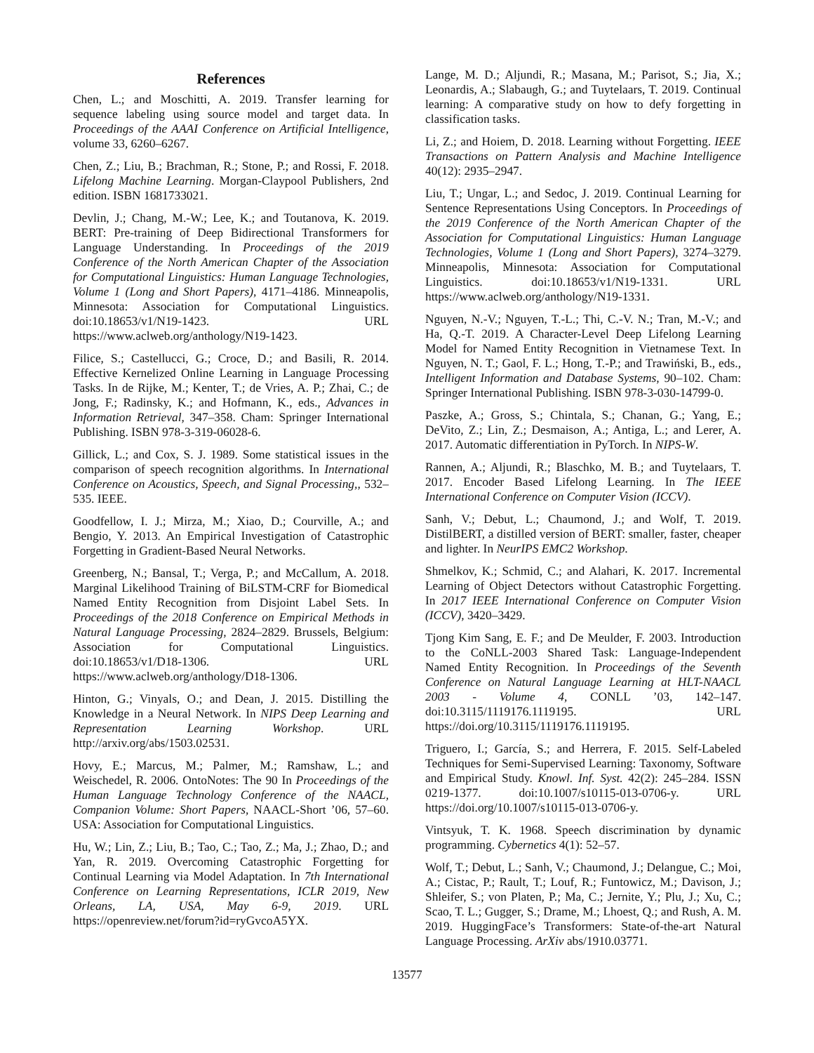References
Chen, L.; and Moschitti, A. 2019. Transfer learning for sequence labeling using source model and target data. In Proceedings of the AAAI Conference on Artificial Intelligence, volume 33, 6260–6267.
Chen, Z.; Liu, B.; Brachman, R.; Stone, P.; and Rossi, F. 2018. Lifelong Machine Learning. Morgan-Claypool Publishers, 2nd edition. ISBN 1681733021.
Devlin, J.; Chang, M.-W.; Lee, K.; and Toutanova, K. 2019. BERT: Pre-training of Deep Bidirectional Transformers for Language Understanding. In Proceedings of the 2019 Conference of the North American Chapter of the Association for Computational Linguistics: Human Language Technologies, Volume 1 (Long and Short Papers), 4171–4186. Minneapolis, Minnesota: Association for Computational Linguistics. doi:10.18653/v1/N19-1423. URL https://www.aclweb.org/anthology/N19-1423.
Filice, S.; Castellucci, G.; Croce, D.; and Basili, R. 2014. Effective Kernelized Online Learning in Language Processing Tasks. In de Rijke, M.; Kenter, T.; de Vries, A. P.; Zhai, C.; de Jong, F.; Radinsky, K.; and Hofmann, K., eds., Advances in Information Retrieval, 347–358. Cham: Springer International Publishing. ISBN 978-3-319-06028-6.
Gillick, L.; and Cox, S. J. 1989. Some statistical issues in the comparison of speech recognition algorithms. In International Conference on Acoustics, Speech, and Signal Processing,, 532–535. IEEE.
Goodfellow, I. J.; Mirza, M.; Xiao, D.; Courville, A.; and Bengio, Y. 2013. An Empirical Investigation of Catastrophic Forgetting in Gradient-Based Neural Networks.
Greenberg, N.; Bansal, T.; Verga, P.; and McCallum, A. 2018. Marginal Likelihood Training of BiLSTM-CRF for Biomedical Named Entity Recognition from Disjoint Label Sets. In Proceedings of the 2018 Conference on Empirical Methods in Natural Language Processing, 2824–2829. Brussels, Belgium: Association for Computational Linguistics. doi:10.18653/v1/D18-1306. URL https://www.aclweb.org/anthology/D18-1306.
Hinton, G.; Vinyals, O.; and Dean, J. 2015. Distilling the Knowledge in a Neural Network. In NIPS Deep Learning and Representation Learning Workshop. URL http://arxiv.org/abs/1503.02531.
Hovy, E.; Marcus, M.; Palmer, M.; Ramshaw, L.; and Weischedel, R. 2006. OntoNotes: The 90 In Proceedings of the Human Language Technology Conference of the NAACL, Companion Volume: Short Papers, NAACL-Short ’06, 57–60. USA: Association for Computational Linguistics.
Hu, W.; Lin, Z.; Liu, B.; Tao, C.; Tao, Z.; Ma, J.; Zhao, D.; and Yan, R. 2019. Overcoming Catastrophic Forgetting for Continual Learning via Model Adaptation. In 7th International Conference on Learning Representations, ICLR 2019, New Orleans, LA, USA, May 6-9, 2019. URL https://openreview.net/forum?id=ryGvcoA5YX.
Lange, M. D.; Aljundi, R.; Masana, M.; Parisot, S.; Jia, X.; Leonardis, A.; Slabaugh, G.; and Tuytelaars, T. 2019. Continual learning: A comparative study on how to defy forgetting in classification tasks.
Li, Z.; and Hoiem, D. 2018. Learning without Forgetting. IEEE Transactions on Pattern Analysis and Machine Intelligence 40(12): 2935–2947.
Liu, T.; Ungar, L.; and Sedoc, J. 2019. Continual Learning for Sentence Representations Using Conceptors. In Proceedings of the 2019 Conference of the North American Chapter of the Association for Computational Linguistics: Human Language Technologies, Volume 1 (Long and Short Papers), 3274–3279. Minneapolis, Minnesota: Association for Computational Linguistics. doi:10.18653/v1/N19-1331. URL https://www.aclweb.org/anthology/N19-1331.
Nguyen, N.-V.; Nguyen, T.-L.; Thi, C.-V. N.; Tran, M.-V.; and Ha, Q.-T. 2019. A Character-Level Deep Lifelong Learning Model for Named Entity Recognition in Vietnamese Text. In Nguyen, N. T.; Gaol, F. L.; Hong, T.-P.; and Trawiński, B., eds., Intelligent Information and Database Systems, 90–102. Cham: Springer International Publishing. ISBN 978-3-030-14799-0.
Paszke, A.; Gross, S.; Chintala, S.; Chanan, G.; Yang, E.; DeVito, Z.; Lin, Z.; Desmaison, A.; Antiga, L.; and Lerer, A. 2017. Automatic differentiation in PyTorch. In NIPS-W.
Rannen, A.; Aljundi, R.; Blaschko, M. B.; and Tuytelaars, T. 2017. Encoder Based Lifelong Learning. In The IEEE International Conference on Computer Vision (ICCV).
Sanh, V.; Debut, L.; Chaumond, J.; and Wolf, T. 2019. DistilBERT, a distilled version of BERT: smaller, faster, cheaper and lighter. In NeurIPS EMC2 Workshop.
Shmelkov, K.; Schmid, C.; and Alahari, K. 2017. Incremental Learning of Object Detectors without Catastrophic Forgetting. In 2017 IEEE International Conference on Computer Vision (ICCV), 3420–3429.
Tjong Kim Sang, E. F.; and De Meulder, F. 2003. Introduction to the CoNLL-2003 Shared Task: Language-Independent Named Entity Recognition. In Proceedings of the Seventh Conference on Natural Language Learning at HLT-NAACL 2003 - Volume 4, CONLL ’03, 142–147. doi:10.3115/1119176.1119195. URL https://doi.org/10.3115/1119176.1119195.
Triguero, I.; García, S.; and Herrera, F. 2015. Self-Labeled Techniques for Semi-Supervised Learning: Taxonomy, Software and Empirical Study. Knowl. Inf. Syst. 42(2): 245–284. ISSN 0219-1377. doi:10.1007/s10115-013-0706-y. URL https://doi.org/10.1007/s10115-013-0706-y.
Vintsyuk, T. K. 1968. Speech discrimination by dynamic programming. Cybernetics 4(1): 52–57.
Wolf, T.; Debut, L.; Sanh, V.; Chaumond, J.; Delangue, C.; Moi, A.; Cistac, P.; Rault, T.; Louf, R.; Funtowicz, M.; Davison, J.; Shleifer, S.; von Platen, P.; Ma, C.; Jernite, Y.; Plu, J.; Xu, C.; Scao, T. L.; Gugger, S.; Drame, M.; Lhoest, Q.; and Rush, A. M. 2019. HuggingFace’s Transformers: State-of-the-art Natural Language Processing. ArXiv abs/1910.03771.
13577